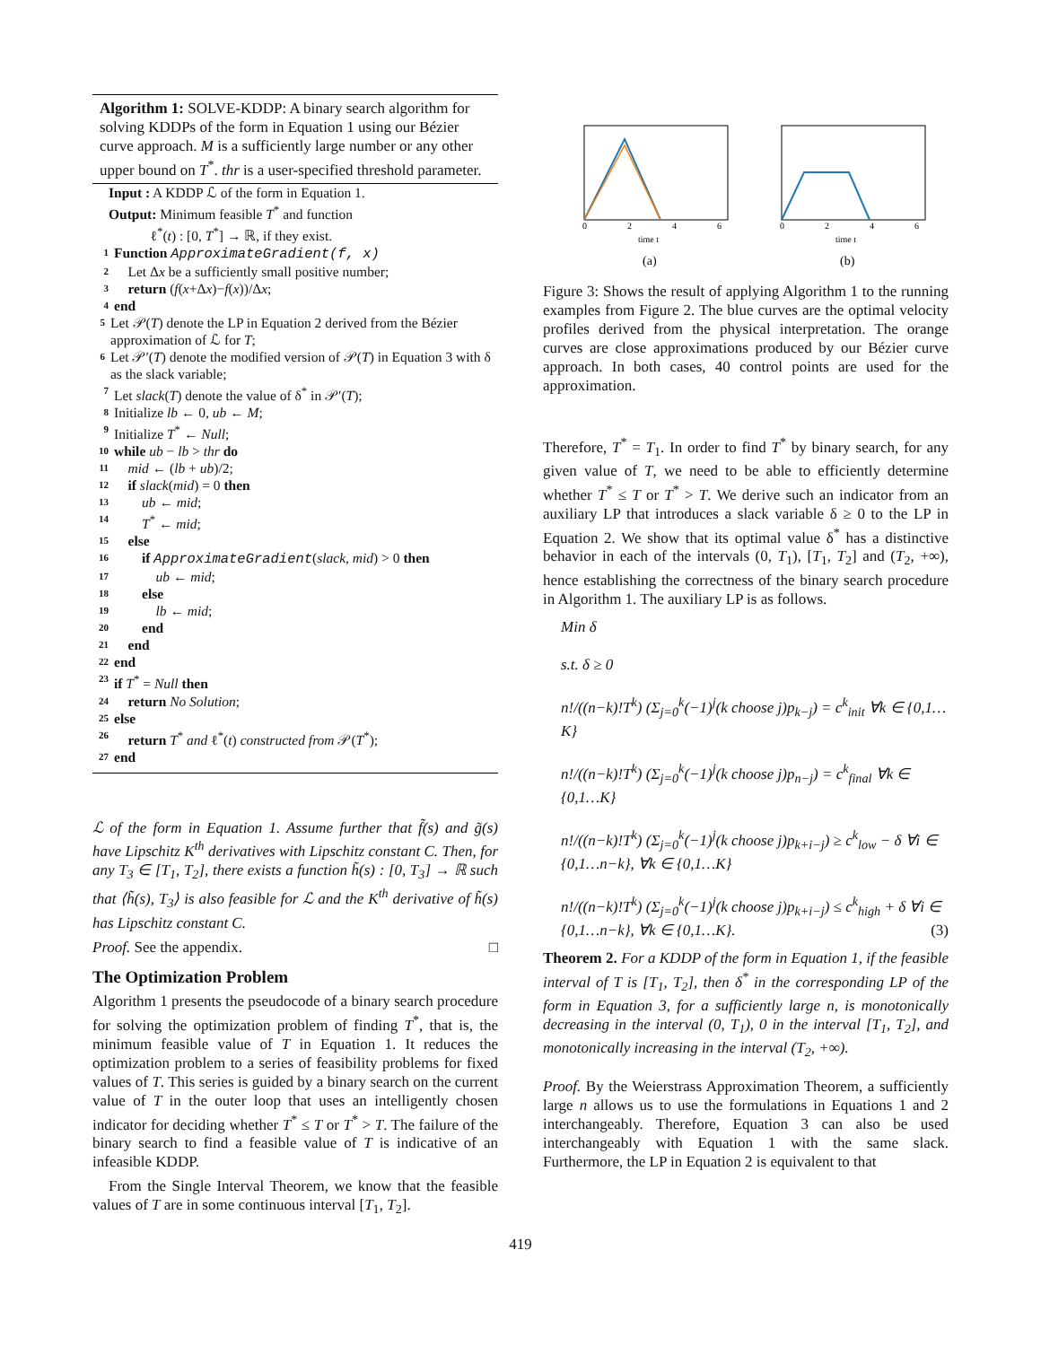Algorithm 1: SOLVE-KDDP: A binary search algorithm for solving KDDPs of the form in Equation 1 using our Bézier curve approach. M is a sufficiently large number or any other upper bound on T<sup>*</sup>. thr is a user-specified threshold parameter.
Input : A KDDP ℒ of the form in Equation 1.
Output: Minimum feasible T<sup>*</sup> and function
ℓ<sup>*</sup>(t) : [0, T<sup>*</sup>] → ℝ, if they exist.
1 Function ApproximateGradient(f, x)
2 Let Δx be a sufficiently small positive number;
3 return (f(x+Δx)−f(x))/Δx;
4 end
5 Let 𝒫(T) denote the LP in Equation 2 derived from the Bézier approximation of ℒ for T;
6 Let 𝒫′(T) denote the modified version of 𝒫(T) in Equation 3 with δ as the slack variable;
7 Let slack(T) denote the value of δ<sup>*</sup> in 𝒫′(T);
8 Initialize lb ← 0, ub ← M;
9 Initialize T<sup>*</sup> ← Null;
10 while ub − lb > thr do
11 mid ← (lb + ub)/2;
12 if slack(mid) = 0 then
13 ub ← mid;
14 T<sup>*</sup> ← mid;
15 else
16 if ApproximateGradient(slack, mid) > 0 then
17 ub ← mid;
18 else
19 lb ← mid;
20 end
21 end
22 end
23 if T<sup>*</sup> = Null then
24 return No Solution;
25 else
26 return T<sup>*</sup> and ℓ<sup>*</sup>(t) constructed from 𝒫(T<sup>*</sup>);
27 end
ℒ of the form in Equation 1. Assume further that f̃(s) and g̃(s) have Lipschitz K<sup>th</sup> derivatives with Lipschitz constant C. Then, for any T<sub>3</sub> ∈ [T<sub>1</sub>, T<sub>2</sub>], there exists a function h̃(s) : [0, T<sub>3</sub>] → ℝ such that ⟨h̃(s), T<sub>3</sub>⟩ is also feasible for ℒ and the K<sup>th</sup> derivative of h̃(s) has Lipschitz constant C.
Proof. See the appendix. □
The Optimization Problem
Algorithm 1 presents the pseudocode of a binary search procedure for solving the optimization problem of finding T<sup>*</sup>, that is, the minimum feasible value of T in Equation 1. It reduces the optimization problem to a series of feasibility problems for fixed values of T. This series is guided by a binary search on the current value of T in the outer loop that uses an intelligently chosen indicator for deciding whether T<sup>*</sup> ≤ T or T<sup>*</sup> > T. The failure of the binary search to find a feasible value of T is indicative of an infeasible KDDP.
From the Single Interval Theorem, we know that the feasible values of T are in some continuous interval [T<sub>1</sub>, T<sub>2</sub>].
0
2
4
6
time t
(a)
0
2
4
6
time t
(b)
Figure 3: Shows the result of applying Algorithm 1 to the running examples from Figure 2. The blue curves are the optimal velocity profiles derived from the physical interpretation. The orange curves are close approximations produced by our Bézier curve approach. In both cases, 40 control points are used for the approximation.
Therefore, T<sup>*</sup> = T<sub>1</sub>. In order to find T<sup>*</sup> by binary search, for any given value of T, we need to be able to efficiently determine whether T<sup>*</sup> ≤ T or T<sup>*</sup> > T. We derive such an indicator from an auxiliary LP that introduces a slack variable δ ≥ 0 to the LP in Equation 2. We show that its optimal value δ<sup>*</sup> has a distinctive behavior in each of the intervals (0, T<sub>1</sub>), [T<sub>1</sub>, T<sub>2</sub>] and (T<sub>2</sub>, +∞), hence establishing the correctness of the binary search procedure in Algorithm 1. The auxiliary LP is as follows.
Min δ
s.t. δ ≥ 0
n!/((n−k)!T<sup>k</sup>) (Σ<sub>j=0</sub><sup>k</sup>(−1)<sup>j</sup>(k choose j)p<sub>k−j</sub>) = c<sup>k</sup><sub>init</sub> ∀k ∈ {0,1…K}
n!/((n−k)!T<sup>k</sup>) (Σ<sub>j=0</sub><sup>k</sup>(−1)<sup>j</sup>(k choose j)p<sub>n−j</sub>) = c<sup>k</sup><sub>final</sub> ∀k ∈ {0,1…K}
n!/((n−k)!T<sup>k</sup>) (Σ<sub>j=0</sub><sup>k</sup>(−1)<sup>j</sup>(k choose j)p<sub>k+i−j</sub>) ≥ c<sup>k</sup><sub>low</sub> − δ ∀i ∈ {0,1…n−k}, ∀k ∈ {0,1…K}
n!/((n−k)!T<sup>k</sup>) (Σ<sub>j=0</sub><sup>k</sup>(−1)<sup>j</sup>(k choose j)p<sub>k+i−j</sub>) ≤ c<sup>k</sup><sub>high</sub> + δ ∀i ∈ {0,1…n−k}, ∀k ∈ {0,1…K}. (3)
Theorem 2. For a KDDP of the form in Equation 1, if the feasible interval of T is [T<sub>1</sub>, T<sub>2</sub>], then δ<sup>*</sup> in the corresponding LP of the form in Equation 3, for a sufficiently large n, is monotonically decreasing in the interval (0, T<sub>1</sub>), 0 in the interval [T<sub>1</sub>, T<sub>2</sub>], and monotonically increasing in the interval (T<sub>2</sub>, +∞).
Proof. By the Weierstrass Approximation Theorem, a sufficiently large n allows us to use the formulations in Equations 1 and 2 interchangeably. Therefore, Equation 3 can also be used interchangeably with Equation 1 with the same slack. Furthermore, the LP in Equation 2 is equivalent to that
419